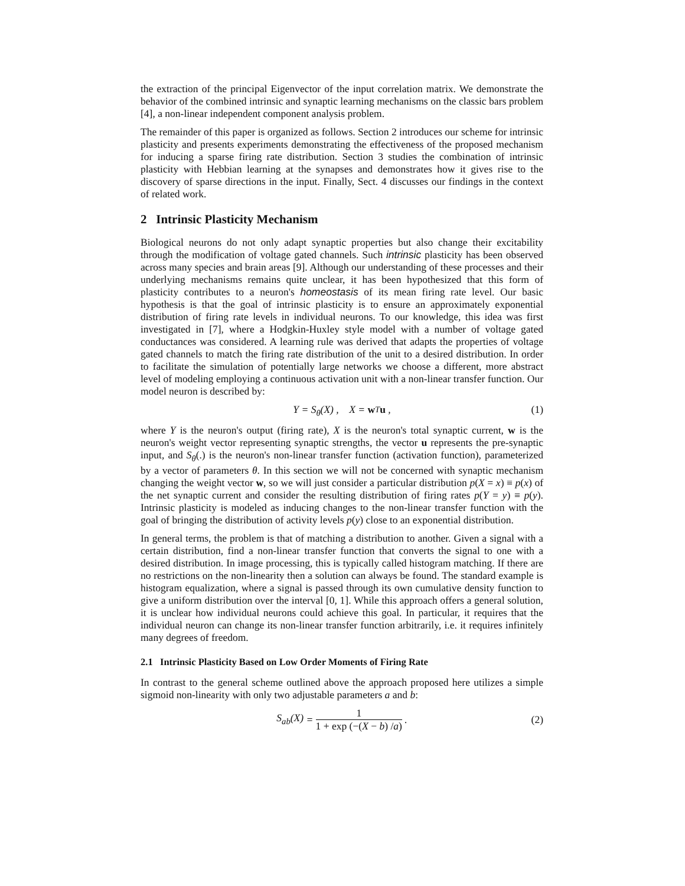the extraction of the principal Eigenvector of the input correlation matrix. We demonstrate the behavior of the combined intrinsic and synaptic learning mechanisms on the classic bars problem [4], a non-linear independent component analysis problem.
The remainder of this paper is organized as follows. Section 2 introduces our scheme for intrinsic plasticity and presents experiments demonstrating the effectiveness of the proposed mechanism for inducing a sparse firing rate distribution. Section 3 studies the combination of intrinsic plasticity with Hebbian learning at the synapses and demonstrates how it gives rise to the discovery of sparse directions in the input. Finally, Sect. 4 discusses our findings in the context of related work.
2 Intrinsic Plasticity Mechanism
Biological neurons do not only adapt synaptic properties but also change their excitability through the modification of voltage gated channels. Such intrinsic plasticity has been observed across many species and brain areas [9]. Although our understanding of these processes and their underlying mechanisms remains quite unclear, it has been hypothesized that this form of plasticity contributes to a neuron's homeostasis of its mean firing rate level. Our basic hypothesis is that the goal of intrinsic plasticity is to ensure an approximately exponential distribution of firing rate levels in individual neurons. To our knowledge, this idea was first investigated in [7], where a Hodgkin-Huxley style model with a number of voltage gated conductances was considered. A learning rule was derived that adapts the properties of voltage gated channels to match the firing rate distribution of the unit to a desired distribution. In order to facilitate the simulation of potentially large networks we choose a different, more abstract level of modeling employing a continuous activation unit with a non-linear transfer function. Our model neuron is described by:
Y = S<sub>θ</sub>(X) , X = w<sup>T</sup> u , (1)
where Y is the neuron's output (firing rate), X is the neuron's total synaptic current, w is the neuron's weight vector representing synaptic strengths, the vector u represents the pre-synaptic input, and S<sub>θ</sub>(.) is the neuron's non-linear transfer function (activation function), parameterized by a vector of parameters θ. In this section we will not be concerned with synaptic mechanism changing the weight vector w, so we will just consider a particular distribution p(X = x) ≡ p(x) of the net synaptic current and consider the resulting distribution of firing rates p(Y = y) ≡ p(y). Intrinsic plasticity is modeled as inducing changes to the non-linear transfer function with the goal of bringing the distribution of activity levels p(y) close to an exponential distribution.
In general terms, the problem is that of matching a distribution to another. Given a signal with a certain distribution, find a non-linear transfer function that converts the signal to one with a desired distribution. In image processing, this is typically called histogram matching. If there are no restrictions on the non-linearity then a solution can always be found. The standard example is histogram equalization, where a signal is passed through its own cumulative density function to give a uniform distribution over the interval [0, 1]. While this approach offers a general solution, it is unclear how individual neurons could achieve this goal. In particular, it requires that the individual neuron can change its non-linear transfer function arbitrarily, i.e. it requires infinitely many degrees of freedom.
2.1 Intrinsic Plasticity Based on Low Order Moments of Firing Rate
In contrast to the general scheme outlined above the approach proposed here utilizes a simple sigmoid non-linearity with only two adjustable parameters a and b:
S<sub>ab</sub>(X) = 1 1 + exp (−(X − b) /a) . (2)